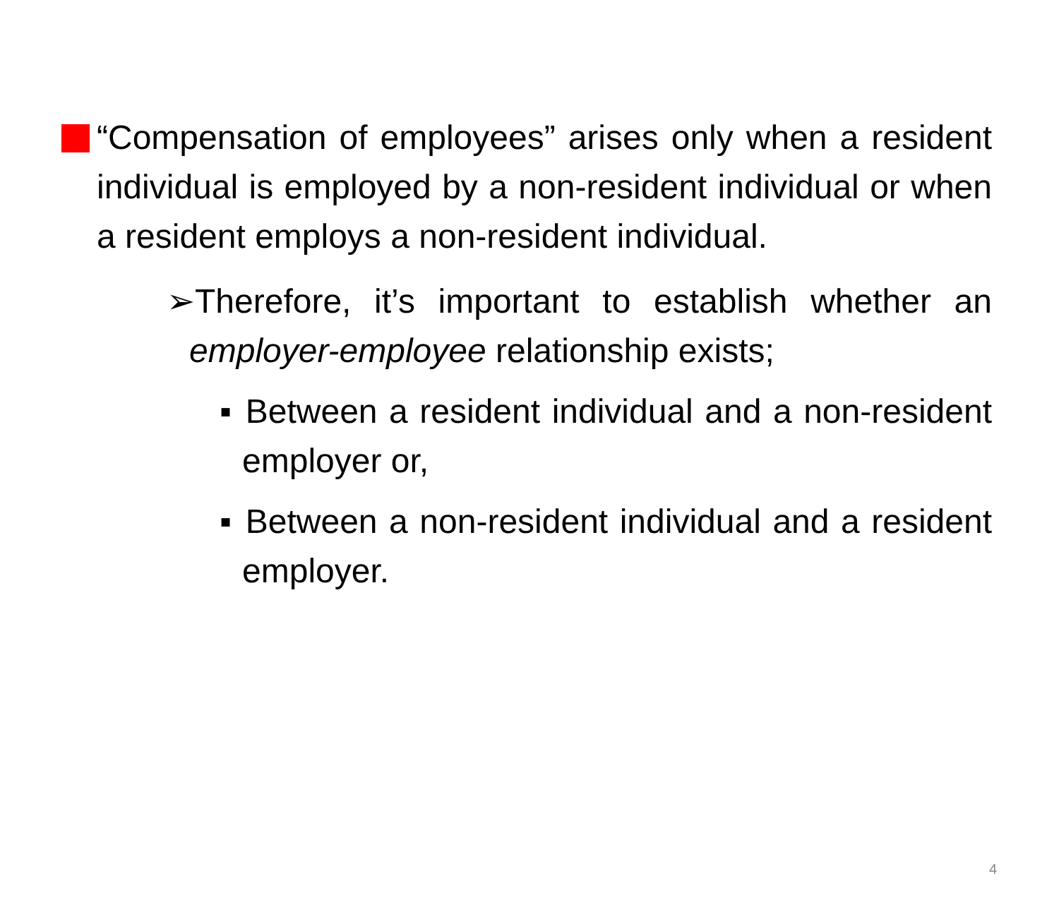“Compensation of employees” arises only when a resident individual is employed by a non-resident individual or when a resident employs a non-resident individual.
➢Therefore, it’s important to establish whether an employer-employee relationship exists;
▪ Between a resident individual and a non-resident employer or,
▪ Between a non-resident individual and a resident employer.
4